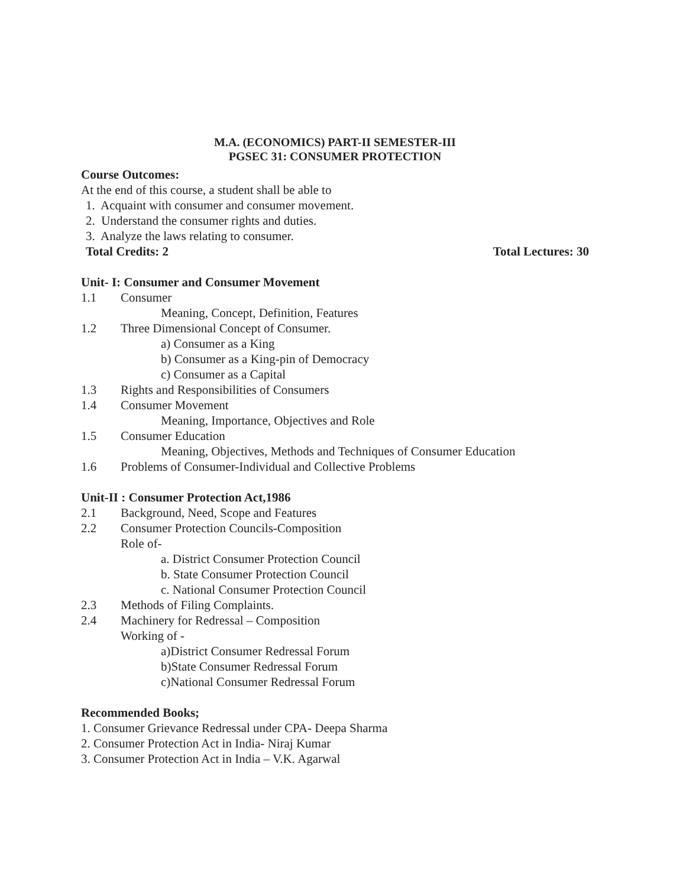M.A. (ECONOMICS) PART-II SEMESTER-III
PGSEC 31: CONSUMER PROTECTION
Course Outcomes:
At the end of this course, a student shall be able to
1. Acquaint with consumer and consumer movement.
2. Understand the consumer rights and duties.
3. Analyze the laws relating to consumer.
Total Credits: 2 Total Lectures: 30
Unit- I: Consumer and Consumer Movement
1.1 Consumer
Meaning, Concept, Definition, Features
1.2 Three Dimensional Concept of Consumer.
a) Consumer as a King
b) Consumer as a King-pin of Democracy
c) Consumer as a Capital
1.3 Rights and Responsibilities of Consumers
1.4 Consumer Movement
Meaning, Importance, Objectives and Role
1.5 Consumer Education
Meaning, Objectives, Methods and Techniques of Consumer Education
1.6 Problems of Consumer-Individual and Collective Problems
Unit-II : Consumer Protection Act,1986
2.1 Background, Need, Scope and Features
2.2 Consumer Protection Councils-Composition
Role of-
a. District Consumer Protection Council
b. State Consumer Protection Council
c. National Consumer Protection Council
2.3 Methods of Filing Complaints.
2.4 Machinery for Redressal – Composition
Working of -
a)District Consumer Redressal Forum
b)State Consumer Redressal Forum
c)National Consumer Redressal Forum
Recommended Books;
1. Consumer Grievance Redressal under CPA- Deepa Sharma
2. Consumer Protection Act in India- Niraj Kumar
3. Consumer Protection Act in India – V.K. Agarwal